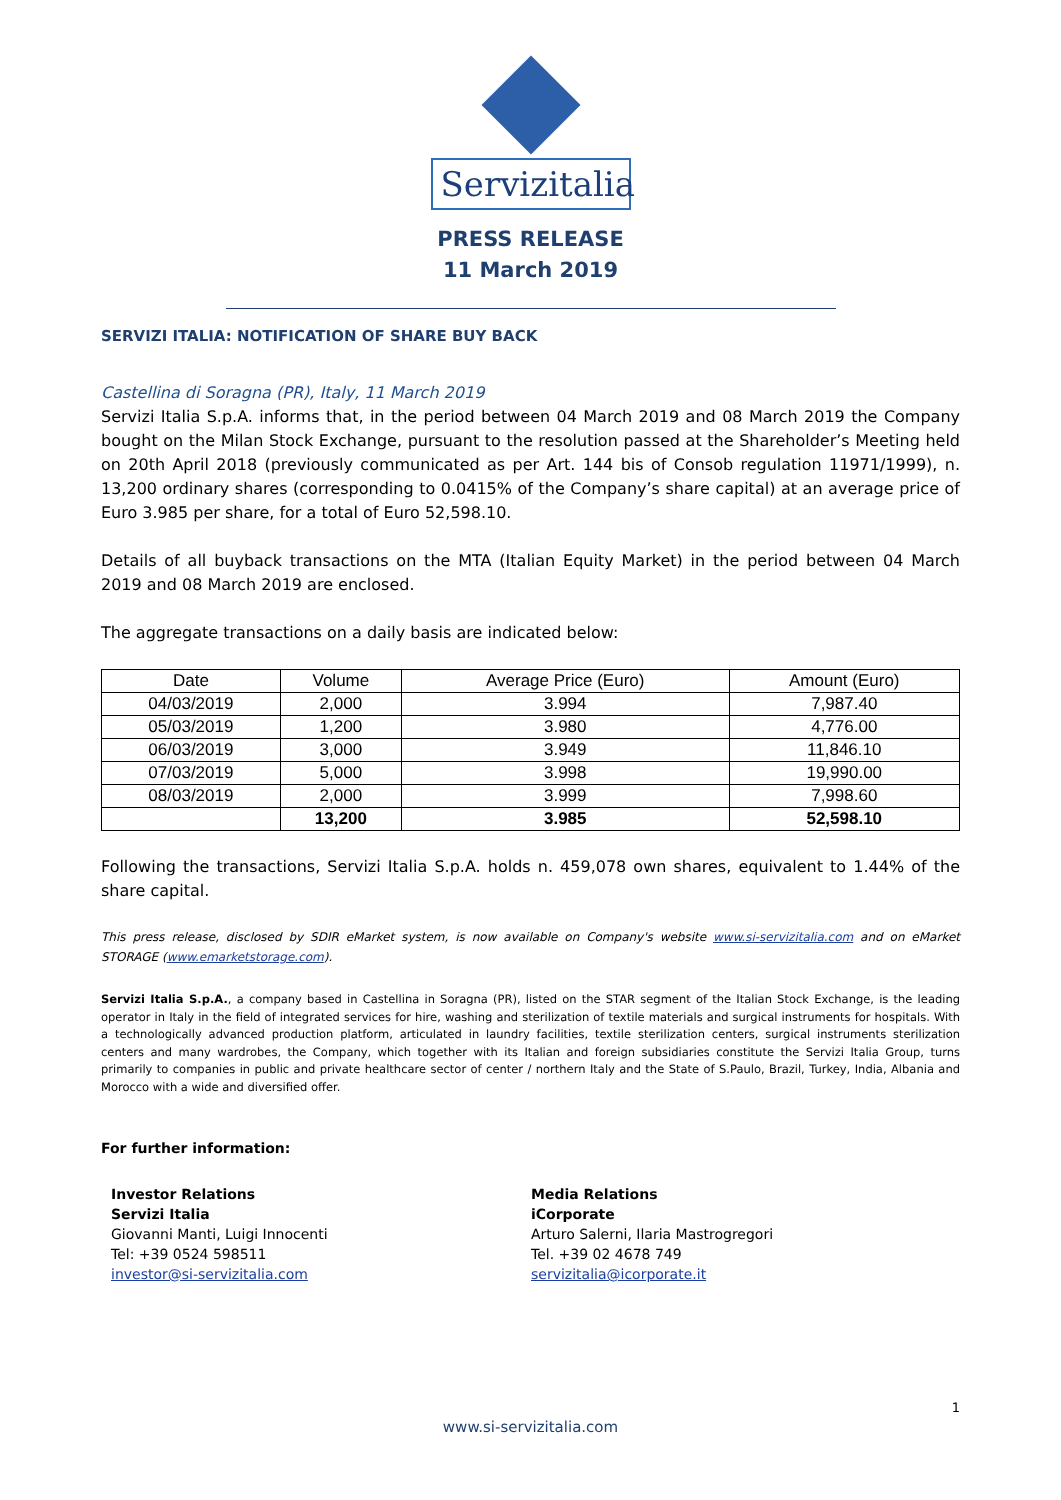Servizitalia
PRESS RELEASE
11 March 2019
SERVIZI ITALIA: NOTIFICATION OF SHARE BUY BACK
Castellina di Soragna (PR), Italy, 11 March 2019
Servizi Italia S.p.A. informs that, in the period between 04 March 2019 and 08 March 2019 the Company bought on the Milan Stock Exchange, pursuant to the resolution passed at the Shareholder’s Meeting held on 20th April 2018 (previously communicated as per Art. 144 bis of Consob regulation 11971/1999), n. 13,200 ordinary shares (corresponding to 0.0415% of the Company’s share capital) at an average price of Euro 3.985 per share, for a total of Euro 52,598.10.
Details of all buyback transactions on the MTA (Italian Equity Market) in the period between 04 March 2019 and 08 March 2019 are enclosed.
The aggregate transactions on a daily basis are indicated below:
| Date | Volume | Average Price (Euro) | Amount (Euro) |
| --- | --- | --- | --- |
| 04/03/2019 | 2,000 | 3.994 | 7,987.40 |
| 05/03/2019 | 1,200 | 3.980 | 4,776.00 |
| 06/03/2019 | 3,000 | 3.949 | 11,846.10 |
| 07/03/2019 | 5,000 | 3.998 | 19,990.00 |
| 08/03/2019 | 2,000 | 3.999 | 7,998.60 |
| | 13,200 | 3.985 | 52,598.10 |
Following the transactions, Servizi Italia S.p.A. holds n. 459,078 own shares, equivalent to 1.44% of the share capital.
This press release, disclosed by SDIR eMarket system, is now available on Company's website www.si-servizitalia.com and on eMarket STORAGE (www.emarketstorage.com).
Servizi Italia S.p.A., a company based in Castellina in Soragna (PR), listed on the STAR segment of the Italian Stock Exchange, is the leading operator in Italy in the field of integrated services for hire, washing and sterilization of textile materials and surgical instruments for hospitals. With a technologically advanced production platform, articulated in laundry facilities, textile sterilization centers, surgical instruments sterilization centers and many wardrobes, the Company, which together with its Italian and foreign subsidiaries constitute the Servizi Italia Group, turns primarily to companies in public and private healthcare sector of center / northern Italy and the State of S.Paulo, Brazil, Turkey, India, Albania and Morocco with a wide and diversified offer.
For further information:
Investor Relations
Servizi Italia
Giovanni Manti, Luigi Innocenti
Tel: +39 0524 598511
investor@si-servizitalia.com
Media Relations
iCorporate
Arturo Salerni, Ilaria Mastrogregori
Tel. +39 02 4678 749
servizitalia@icorporate.it
1
www.si-servizitalia.com